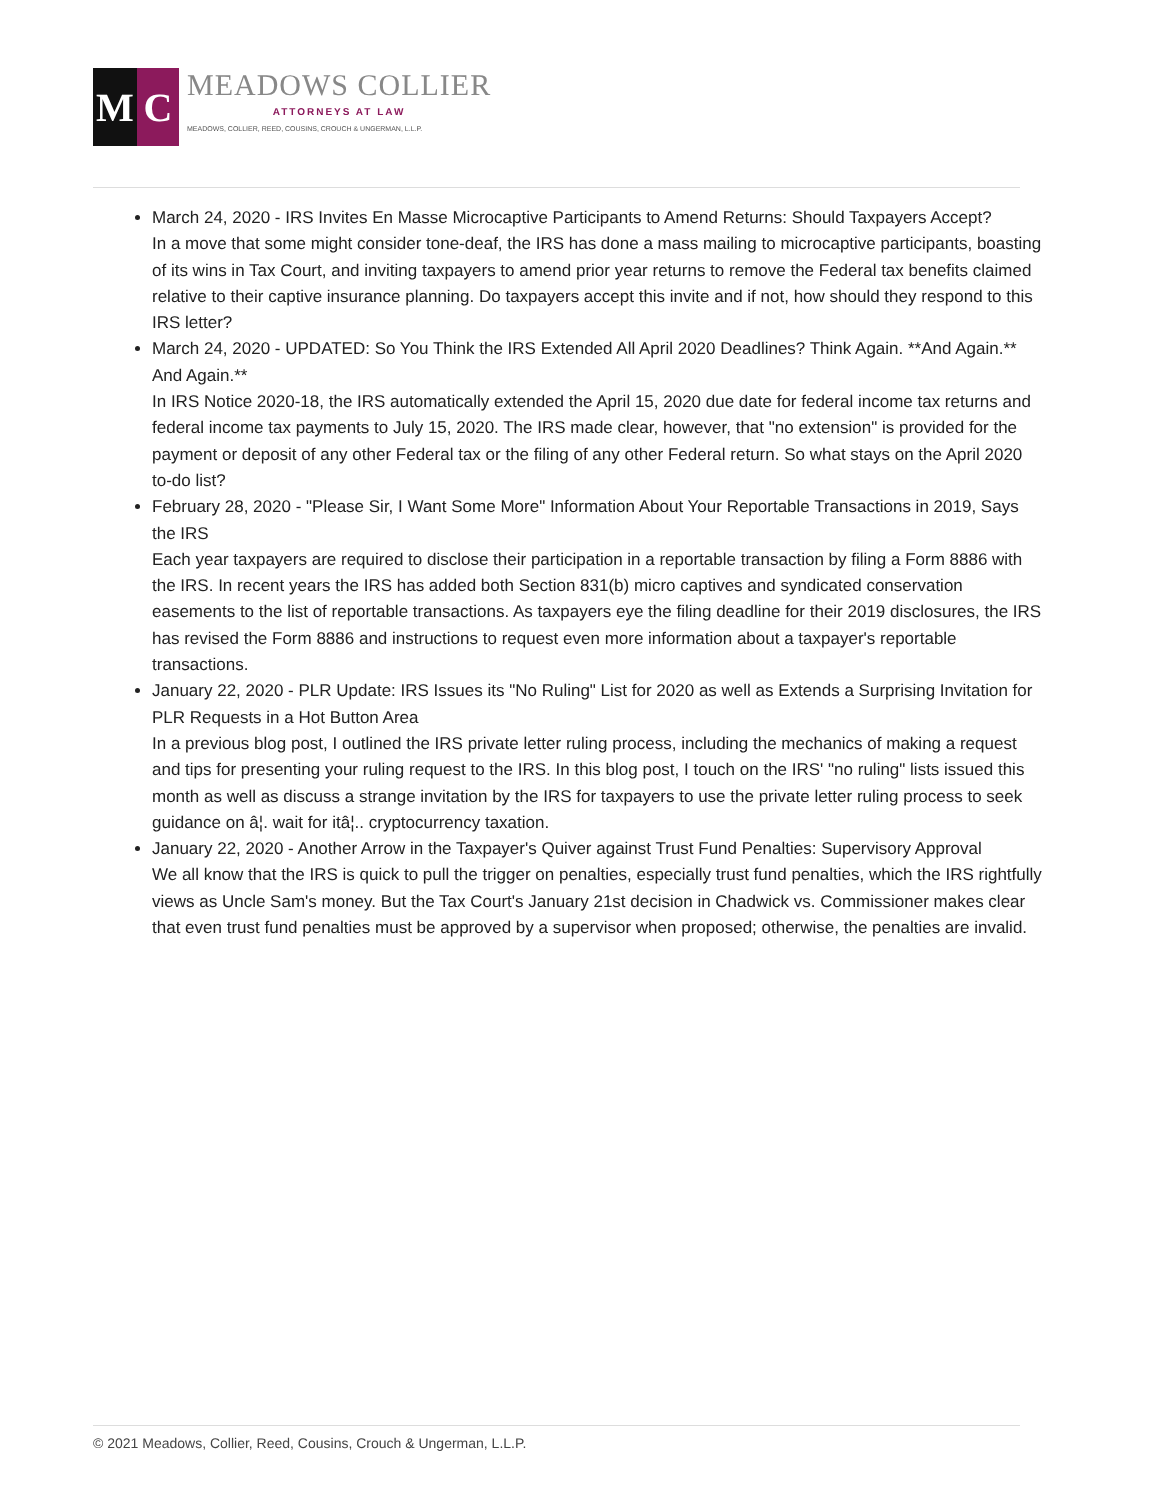M C
MEADOWS COLLIER
ATTORNEYS AT LAW
MEADOWS, COLLIER, REED, COUSINS, CROUCH & UNGERMAN, L.L.P.
March 24, 2020 - IRS Invites En Masse Microcaptive Participants to Amend Returns: Should Taxpayers Accept?
In a move that some might consider tone-deaf, the IRS has done a mass mailing to microcaptive participants, boasting of its wins in Tax Court, and inviting taxpayers to amend prior year returns to remove the Federal tax benefits claimed relative to their captive insurance planning. Do taxpayers accept this invite and if not, how should they respond to this IRS letter?
March 24, 2020 - UPDATED: So You Think the IRS Extended All April 2020 Deadlines? Think Again. **And Again.** And Again.**
In IRS Notice 2020-18, the IRS automatically extended the April 15, 2020 due date for federal income tax returns and federal income tax payments to July 15, 2020. The IRS made clear, however, that "no extension" is provided for the payment or deposit of any other Federal tax or the filing of any other Federal return. So what stays on the April 2020 to-do list?
February 28, 2020 - "Please Sir, I Want Some More" Information About Your Reportable Transactions in 2019, Says the IRS
Each year taxpayers are required to disclose their participation in a reportable transaction by filing a Form 8886 with the IRS. In recent years the IRS has added both Section 831(b) micro captives and syndicated conservation easements to the list of reportable transactions. As taxpayers eye the filing deadline for their 2019 disclosures, the IRS has revised the Form 8886 and instructions to request even more information about a taxpayer's reportable transactions.
January 22, 2020 - PLR Update: IRS Issues its "No Ruling" List for 2020 as well as Extends a Surprising Invitation for PLR Requests in a Hot Button Area
In a previous blog post, I outlined the IRS private letter ruling process, including the mechanics of making a request and tips for presenting your ruling request to the IRS. In this blog post, I touch on the IRS' "no ruling" lists issued this month as well as discuss a strange invitation by the IRS for taxpayers to use the private letter ruling process to seek guidance on â¦. wait for itâ¦.. cryptocurrency taxation.
January 22, 2020 - Another Arrow in the Taxpayer's Quiver against Trust Fund Penalties: Supervisory Approval
We all know that the IRS is quick to pull the trigger on penalties, especially trust fund penalties, which the IRS rightfully views as Uncle Sam's money. But the Tax Court's January 21st decision in Chadwick vs. Commissioner makes clear that even trust fund penalties must be approved by a supervisor when proposed; otherwise, the penalties are invalid.
© 2021 Meadows, Collier, Reed, Cousins, Crouch & Ungerman, L.L.P.